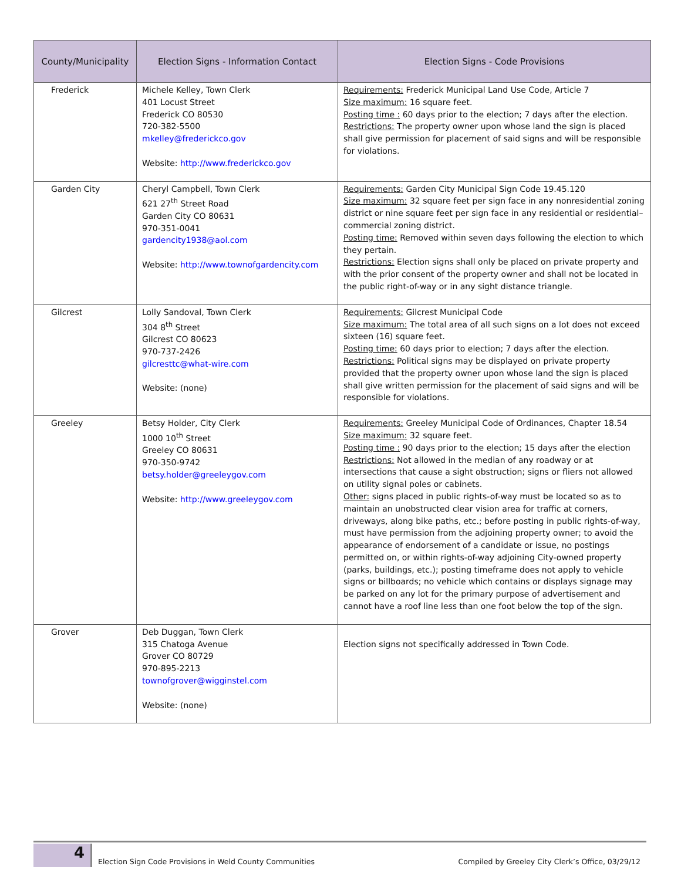| County/Municipality | Election Signs - Information Contact | Election Signs - Code Provisions |
| --- | --- | --- |
| Frederick | Michele Kelley, Town Clerk 401 Locust Street Frederick CO 80530 720-382-5500 mkelley@frederickco.gov Website: http://www.frederickco.gov | Requirements: Frederick Municipal Land Use Code, Article 7 Size maximum: 16 square feet. Posting time : 60 days prior to the election; 7 days after the election. Restrictions: The property owner upon whose land the sign is placed shall give permission for placement of said signs and will be responsible for violations. |
| Garden City | Cheryl Campbell, Town Clerk 621 27<sup>th</sup> Street Road Garden City CO 80631 970-351-0041 gardencity1938@aol.com Website: http://www.townofgardencity.com | Requirements: Garden City Municipal Sign Code 19.45.120 Size maximum: 32 square feet per sign face in any nonresidential zoning district or nine square feet per sign face in any residential or residential–commercial zoning district. Posting time: Removed within seven days following the election to which they pertain. Restrictions: Election signs shall only be placed on private property and with the prior consent of the property owner and shall not be located in the public right-of-way or in any sight distance triangle. |
| Gilcrest | Lolly Sandoval, Town Clerk 304 8<sup>th</sup> Street Gilcrest CO 80623 970-737-2426 gilcresttc@what-wire.com Website: (none) | Requirements: Gilcrest Municipal Code Size maximum: The total area of all such signs on a lot does not exceed sixteen (16) square feet. Posting time: 60 days prior to election; 7 days after the election. Restrictions: Political signs may be displayed on private property provided that the property owner upon whose land the sign is placed shall give written permission for the placement of said signs and will be responsible for violations. |
| Greeley | Betsy Holder, City Clerk 1000 10<sup>th</sup> Street Greeley CO 80631 970-350-9742 betsy.holder@greeleygov.com Website: http://www.greeleygov.com | Requirements: Greeley Municipal Code of Ordinances, Chapter 18.54 Size maximum: 32 square feet. Posting time : 90 days prior to the election; 15 days after the election Restrictions: Not allowed in the median of any roadway or at intersections that cause a sight obstruction; signs or fliers not allowed on utility signal poles or cabinets. Other: signs placed in public rights-of-way must be located so as to maintain an unobstructed clear vision area for traffic at corners, driveways, along bike paths, etc.; before posting in public rights-of-way, must have permission from the adjoining property owner; to avoid the appearance of endorsement of a candidate or issue, no postings permitted on, or within rights-of-way adjoining City-owned property (parks, buildings, etc.); posting timeframe does not apply to vehicle signs or billboards; no vehicle which contains or displays signage may be parked on any lot for the primary purpose of advertisement and cannot have a roof line less than one foot below the top of the sign. |
| Grover | Deb Duggan, Town Clerk 315 Chatoga Avenue Grover CO 80729 970-895-2213 townofgrover@wigginstel.com Website: (none) | Election signs not specifically addressed in Town Code. |
4
Election Sign Code Provisions in Weld County Communities
Compiled by Greeley City Clerk’s Office, 03/29/12